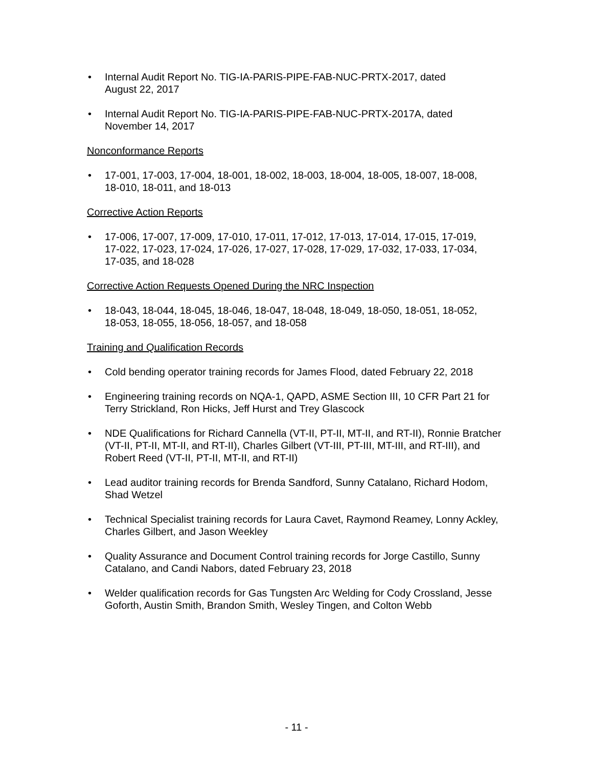• Internal Audit Report No. TIG-IA-PARIS-PIPE-FAB-NUC-PRTX-2017, dated
August 22, 2017
• Internal Audit Report No. TIG-IA-PARIS-PIPE-FAB-NUC-PRTX-2017A, dated
November 14, 2017
Nonconformance Reports
• 17-001, 17-003, 17-004, 18-001, 18-002, 18-003, 18-004, 18-005, 18-007, 18-008,
18-010, 18-011, and 18-013
Corrective Action Reports
• 17-006, 17-007, 17-009, 17-010, 17-011, 17-012, 17-013, 17-014, 17-015, 17-019,
17-022, 17-023, 17-024, 17-026, 17-027, 17-028, 17-029, 17-032, 17-033, 17-034,
17-035, and 18-028
Corrective Action Requests Opened During the NRC Inspection
• 18-043, 18-044, 18-045, 18-046, 18-047, 18-048, 18-049, 18-050, 18-051, 18-052,
18-053, 18-055, 18-056, 18-057, and 18-058
Training and Qualification Records
• Cold bending operator training records for James Flood, dated February 22, 2018
• Engineering training records on NQA-1, QAPD, ASME Section III, 10 CFR Part 21 for
Terry Strickland, Ron Hicks, Jeff Hurst and Trey Glascock
• NDE Qualifications for Richard Cannella (VT-II, PT-II, MT-II, and RT-II), Ronnie Bratcher
(VT-II, PT-II, MT-II, and RT-II), Charles Gilbert (VT-III, PT-III, MT-III, and RT-III), and
Robert Reed (VT-II, PT-II, MT-II, and RT-II)
• Lead auditor training records for Brenda Sandford, Sunny Catalano, Richard Hodom,
Shad Wetzel
• Technical Specialist training records for Laura Cavet, Raymond Reamey, Lonny Ackley,
Charles Gilbert, and Jason Weekley
• Quality Assurance and Document Control training records for Jorge Castillo, Sunny
Catalano, and Candi Nabors, dated February 23, 2018
• Welder qualification records for Gas Tungsten Arc Welding for Cody Crossland, Jesse
Goforth, Austin Smith, Brandon Smith, Wesley Tingen, and Colton Webb
- 11 -